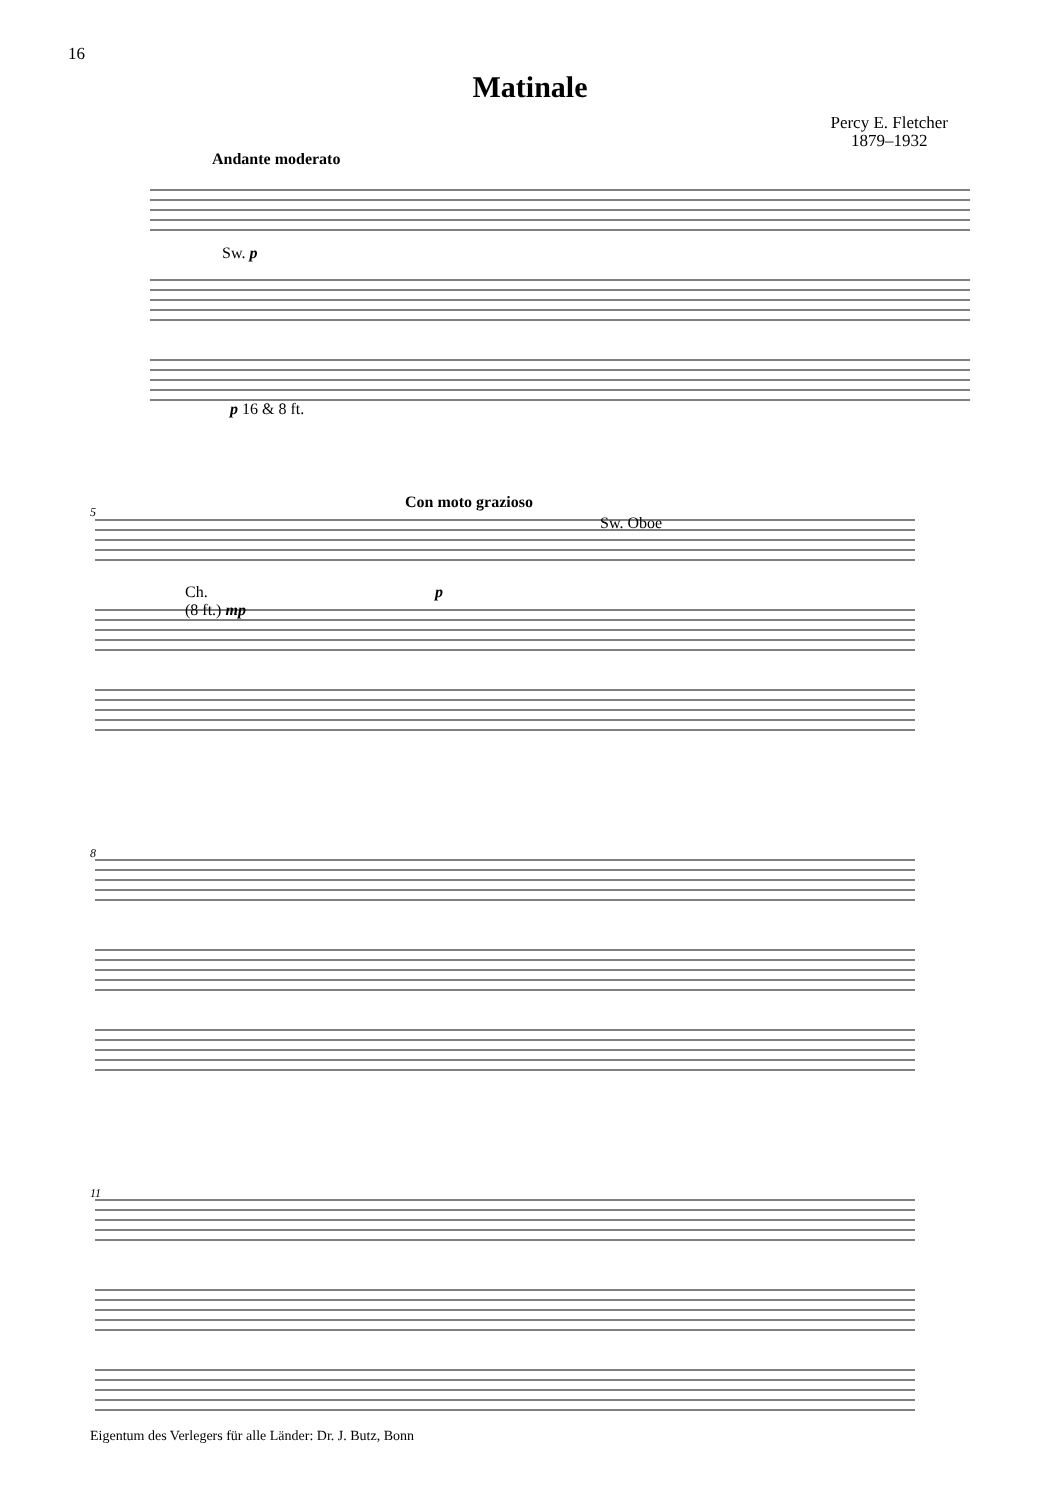16
Matinale
Percy E. Fletcher
1879–1932
Andante moderato
Sw. p
p 16 & 8 ft.
5 Con moto grazioso
Sw. Oboe
Ch.
(8 ft.) mp
p
8
11
Eigentum des Verlegers für alle Länder: Dr. J. Butz, Bonn